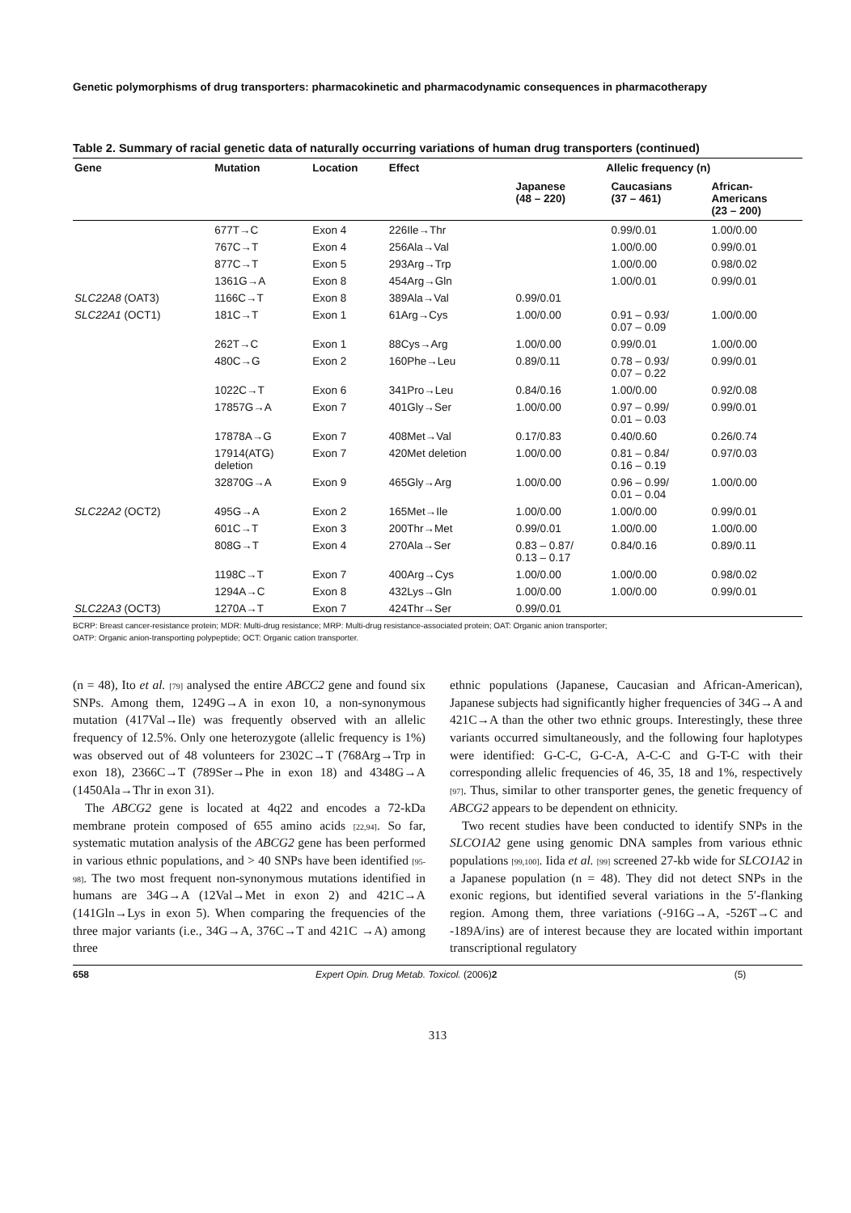Genetic polymorphisms of drug transporters: pharmacokinetic and pharmacodynamic consequences in pharmacotherapy
Table 2. Summary of racial genetic data of naturally occurring variations of human drug transporters (continued)
| Gene | Mutation | Location | Effect | Allelic frequency (n) | | |
| --- | --- | --- | --- | --- | --- | --- |
| | | | | Japanese (48 – 220) | Caucasians (37 – 461) | African- Americans (23 – 200) |
| | 677T→C | Exon 4 | 226Ile→Thr | | 0.99/0.01 | 1.00/0.00 |
| | 767C→T | Exon 4 | 256Ala→Val | | 1.00/0.00 | 0.99/0.01 |
| | 877C→T | Exon 5 | 293Arg→Trp | | 1.00/0.00 | 0.98/0.02 |
| | 1361G→A | Exon 8 | 454Arg→Gln | | 1.00/0.01 | 0.99/0.01 |
| SLC22A8 (OAT3) | 1166C→T | Exon 8 | 389Ala→Val | 0.99/0.01 | | |
| SLC22A1 (OCT1) | 181C→T | Exon 1 | 61Arg→Cys | 1.00/0.00 | 0.91 – 0.93/ 0.07 – 0.09 | 1.00/0.00 |
| | 262T→C | Exon 1 | 88Cys→Arg | 1.00/0.00 | 0.99/0.01 | 1.00/0.00 |
| | 480C→G | Exon 2 | 160Phe→Leu | 0.89/0.11 | 0.78 – 0.93/ 0.07 – 0.22 | 0.99/0.01 |
| | 1022C→T | Exon 6 | 341Pro→Leu | 0.84/0.16 | 1.00/0.00 | 0.92/0.08 |
| | 17857G→A | Exon 7 | 401Gly→Ser | 1.00/0.00 | 0.97 – 0.99/ 0.01 – 0.03 | 0.99/0.01 |
| | 17878A→G | Exon 7 | 408Met→Val | 0.17/0.83 | 0.40/0.60 | 0.26/0.74 |
| | 17914(ATG) deletion | Exon 7 | 420Met deletion | 1.00/0.00 | 0.81 – 0.84/ 0.16 – 0.19 | 0.97/0.03 |
| | 32870G→A | Exon 9 | 465Gly→Arg | 1.00/0.00 | 0.96 – 0.99/ 0.01 – 0.04 | 1.00/0.00 |
| SLC22A2 (OCT2) | 495G→A | Exon 2 | 165Met→Ile | 1.00/0.00 | 1.00/0.00 | 0.99/0.01 |
| | 601C→T | Exon 3 | 200Thr→Met | 0.99/0.01 | 1.00/0.00 | 1.00/0.00 |
| | 808G→T | Exon 4 | 270Ala→Ser | 0.83 – 0.87/ 0.13 – 0.17 | 0.84/0.16 | 0.89/0.11 |
| | 1198C→T | Exon 7 | 400Arg→Cys | 1.00/0.00 | 1.00/0.00 | 0.98/0.02 |
| | 1294A→C | Exon 8 | 432Lys→Gln | 1.00/0.00 | 1.00/0.00 | 0.99/0.01 |
| SLC22A3 (OCT3) | 1270A→T | Exon 7 | 424Thr→Ser | 0.99/0.01 | | |
BCRP: Breast cancer-resistance protein; MDR: Multi-drug resistance; MRP: Multi-drug resistance-associated protein; OAT: Organic anion transporter;
OATP: Organic anion-transporting polypeptide; OCT: Organic cation transporter.
(n = 48), Ito et al. [79] analysed the entire ABCC2 gene and found six SNPs. Among them, 1249G→A in exon 10, a non-synonymous mutation (417Val→Ile) was frequently observed with an allelic frequency of 12.5%. Only one heterozygote (allelic frequency is 1%) was observed out of 48 volunteers for 2302C→T (768Arg→Trp in exon 18), 2366C→T (789Ser→Phe in exon 18) and 4348G→A (1450Ala→Thr in exon 31).
The ABCG2 gene is located at 4q22 and encodes a 72-kDa membrane protein composed of 655 amino acids [22,94]. So far, systematic mutation analysis of the ABCG2 gene has been performed in various ethnic populations, and > 40 SNPs have been identified [95-98]. The two most frequent non-synonymous mutations identified in humans are 34G→A (12Val→Met in exon 2) and 421C→A (141Gln→Lys in exon 5). When comparing the frequencies of the three major variants (i.e., 34G→A, 376C→T and 421C →A) among three
ethnic populations (Japanese, Caucasian and African-American), Japanese subjects had significantly higher frequencies of 34G→A and 421C→A than the other two ethnic groups. Interestingly, these three variants occurred simultaneously, and the following four haplotypes were identified: G-C-C, G-C-A, A-C-C and G-T-C with their corresponding allelic frequencies of 46, 35, 18 and 1%, respectively [97]. Thus, similar to other transporter genes, the genetic frequency of ABCG2 appears to be dependent on ethnicity.
Two recent studies have been conducted to identify SNPs in the SLCO1A2 gene using genomic DNA samples from various ethnic populations [99,100]. Iida et al. [99] screened 27-kb wide for SLCO1A2 in a Japanese population (n = 48). They did not detect SNPs in the exonic regions, but identified several variations in the 5′-flanking region. Among them, three variations (-916G→A, -526T→C and -189A/ins) are of interest because they are located within important transcriptional regulatory
658 Expert Opin. Drug Metab. Toxicol. (2006) 2 (5)
313